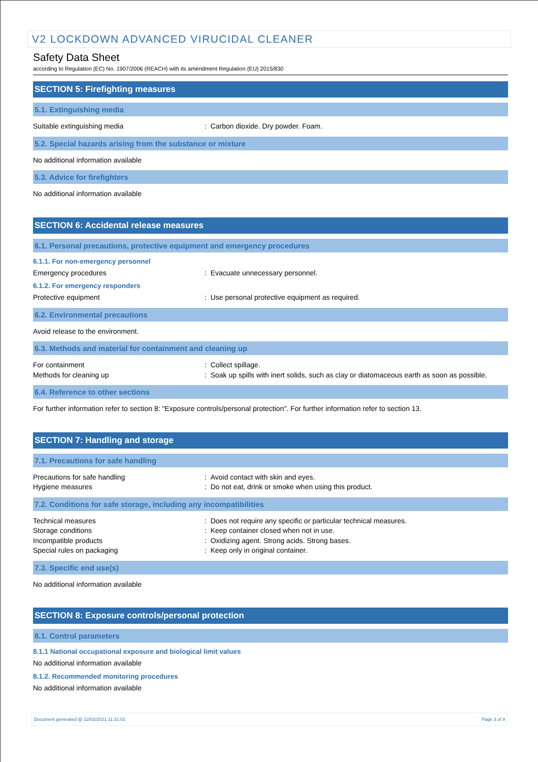V2 LOCKDOWN ADVANCED VIRUCIDAL CLEANER
Safety Data Sheet
according to Regulation (EC) No. 1907/2006 (REACH) with its amendment Regulation (EU) 2015/830
SECTION 5: Firefighting measures
5.1. Extinguishing media
Suitable extinguishing media : Carbon dioxide. Dry powder. Foam.
5.2. Special hazards arising from the substance or mixture
No additional information available
5.3. Advice for firefighters
No additional information available
SECTION 6: Accidental release measures
6.1. Personal precautions, protective equipment and emergency procedures
6.1.1. For non-emergency personnel
Emergency procedures : Evacuate unnecessary personnel.
6.1.2. For emergency responders
Protective equipment : Use personal protective equipment as required.
6.2. Environmental precautions
Avoid release to the environment.
6.3. Methods and material for containment and cleaning up
For containment : Collect spillage.
Methods for cleaning up : Soak up spills with inert solids, such as clay or diatomaceous earth as soon as possible.
6.4. Reference to other sections
For further information refer to section 8: "Exposure controls/personal protection". For further information refer to section 13.
SECTION 7: Handling and storage
7.1. Precautions for safe handling
Precautions for safe handling : Avoid contact with skin and eyes.
Hygiene measures : Do not eat, drink or smoke when using this product.
7.2. Conditions for safe storage, including any incompatibilities
Technical measures : Does not require any specific or particular technical measures.
Storage conditions : Keep container closed when not in use.
Incompatible products : Oxidizing agent. Strong acids. Strong bases.
Special rules on packaging : Keep only in original container.
7.3. Specific end use(s)
No additional information available
SECTION 8: Exposure controls/personal protection
8.1. Control parameters
8.1.1 National occupational exposure and biological limit values
No additional information available
8.1.2. Recommended monitoring procedures
No additional information available
Document generated @ 22/02/2021 11:31:01 Page 3 of 9